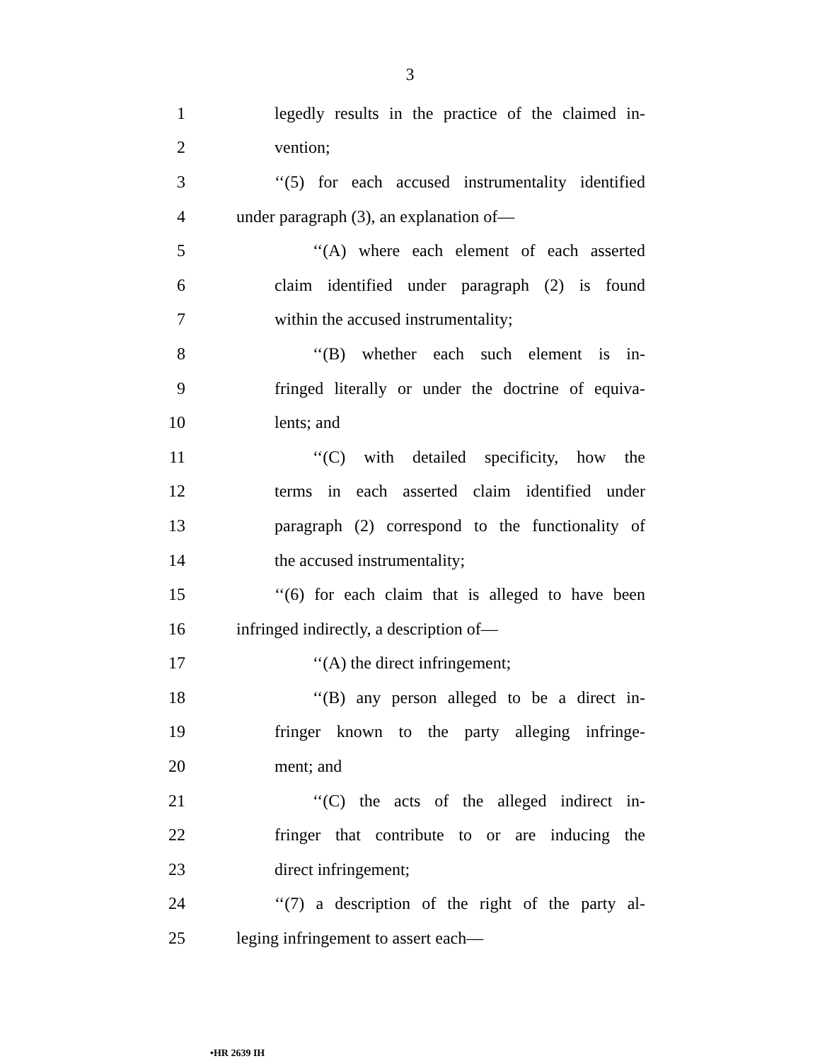3
1
legedly results in the practice of the claimed in-
2 vention;
3
‘‘(5) for each accused instrumentality identified
4 under paragraph (3), an explanation of—
5
‘‘(A) where each element of each asserted
6
claim identified under paragraph (2) is found
7 within the accused instrumentality;
8 ‘‘(B) whether each such element is in-
9
fringed literally or under the doctrine of equiva-
10 lents; and
11 ‘‘(C) with detailed specificity, how the
12
terms in each asserted claim identified under
13
paragraph (2) correspond to the functionality of
14 the accused instrumentality;
15
‘‘(6) for each claim that is alleged to have been
16 infringed indirectly, a description of—
17 ‘‘(A) the direct infringement;
18
‘‘(B) any person alleged to be a direct in-
19
fringer known to the party alleging infringe-
20 ment; and
21
‘‘(C) the acts of the alleged indirect in-
22
fringer that contribute to or are inducing the
23 direct infringement;
24
‘‘(7) a description of the right of the party al-
25 leging infringement to assert each—
•HR 2639 IH